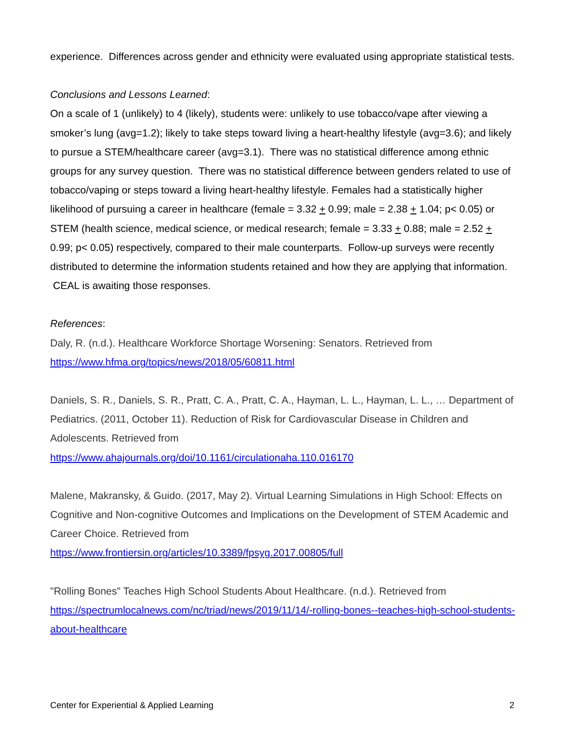experience. Differences across gender and ethnicity were evaluated using appropriate statistical tests.
Conclusions and Lessons Learned:
On a scale of 1 (unlikely) to 4 (likely), students were: unlikely to use tobacco/vape after viewing a smoker’s lung (avg=1.2); likely to take steps toward living a heart-healthy lifestyle (avg=3.6); and likely to pursue a STEM/healthcare career (avg=3.1). There was no statistical difference among ethnic groups for any survey question. There was no statistical difference between genders related to use of tobacco/vaping or steps toward a living heart-healthy lifestyle. Females had a statistically higher likelihood of pursuing a career in healthcare (female = 3.32 + 0.99; male = 2.38 + 1.04; p< 0.05) or STEM (health science, medical science, or medical research; female = 3.33 + 0.88; male = 2.52 + 0.99; p< 0.05) respectively, compared to their male counterparts. Follow-up surveys were recently distributed to determine the information students retained and how they are applying that information. CEAL is awaiting those responses.
References:
Daly, R. (n.d.). Healthcare Workforce Shortage Worsening: Senators. Retrieved from https://www.hfma.org/topics/news/2018/05/60811.html
Daniels, S. R., Daniels, S. R., Pratt, C. A., Pratt, C. A., Hayman, L. L., Hayman, L. L., … Department of Pediatrics. (2011, October 11). Reduction of Risk for Cardiovascular Disease in Children and Adolescents. Retrieved from
https://www.ahajournals.org/doi/10.1161/circulationaha.110.016170
Malene, Makransky, & Guido. (2017, May 2). Virtual Learning Simulations in High School: Effects on Cognitive and Non-cognitive Outcomes and Implications on the Development of STEM Academic and Career Choice. Retrieved from
https://www.frontiersin.org/articles/10.3389/fpsyg.2017.00805/full
"Rolling Bones" Teaches High School Students About Healthcare. (n.d.). Retrieved from https://spectrumlocalnews.com/nc/triad/news/2019/11/14/-rolling-bones--teaches-high-school-students-about-healthcare
Center for Experiential & Applied Learning 2